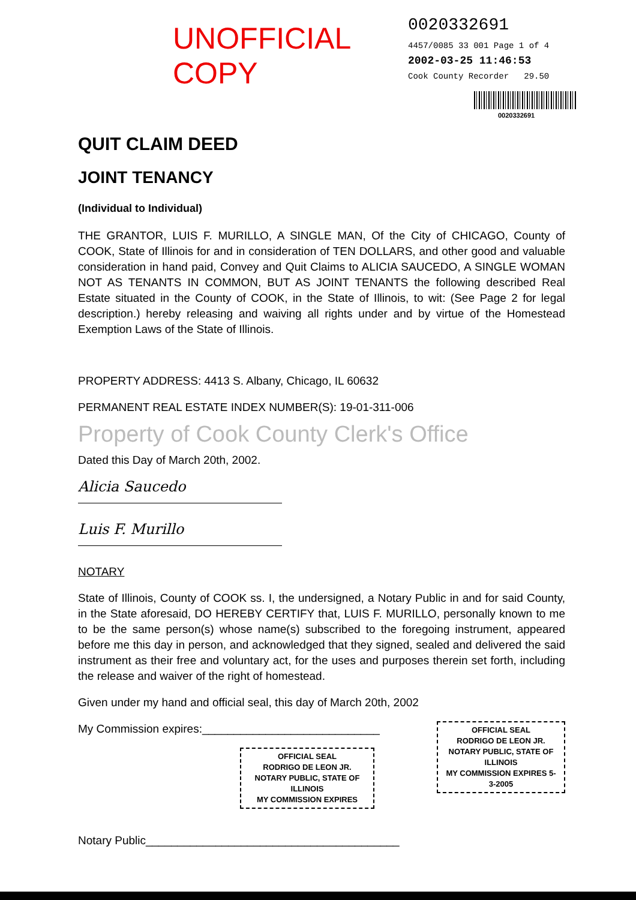UNOFFICIAL COPY
0020332691
4457/0085 33 001 Page 1 of 4
2002-03-25 11:46:53
Cook County Recorder 29.50
0020332691
QUIT CLAIM DEED
JOINT TENANCY
(Individual to Individual)
THE GRANTOR, LUIS F. MURILLO, A SINGLE MAN, Of the City of CHICAGO, County of COOK, State of Illinois for and in consideration of TEN DOLLARS, and other good and valuable consideration in hand paid, Convey and Quit Claims to ALICIA SAUCEDO, A SINGLE WOMAN NOT AS TENANTS IN COMMON, BUT AS JOINT TENANTS the following described Real Estate situated in the County of COOK, in the State of Illinois, to wit: (See Page 2 for legal description.) hereby releasing and waiving all rights under and by virtue of the Homestead Exemption Laws of the State of Illinois.
PROPERTY ADDRESS: 4413 S. Albany, Chicago, IL 60632
PERMANENT REAL ESTATE INDEX NUMBER(S): 19-01-311-006
Property of Cook County Clerk's Office
Dated this Day of March 20th, 2002.
Alicia Saucedo
Luis F. Murillo
NOTARY
State of Illinois, County of COOK ss. I, the undersigned, a Notary Public in and for said County, in the State aforesaid, DO HEREBY CERTIFY that, LUIS F. MURILLO, personally known to me to be the same person(s) whose name(s) subscribed to the foregoing instrument, appeared before me this day in person, and acknowledged that they signed, sealed and delivered the said instrument as their free and voluntary act, for the uses and purposes therein set forth, including the release and waiver of the right of homestead.
Given under my hand and official seal, this day of March 20th, 2002
My Commission expires:____________________________
OFFICIAL SEAL
RODRIGO DE LEON JR.
NOTARY PUBLIC, STATE OF ILLINOIS
MY COMMISSION EXPIRES
Notary Public________________________________________
OFFICIAL SEAL
RODRIGO DE LEON JR.
NOTARY PUBLIC, STATE OF ILLINOIS
MY COMMISSION EXPIRES 5-3-2005